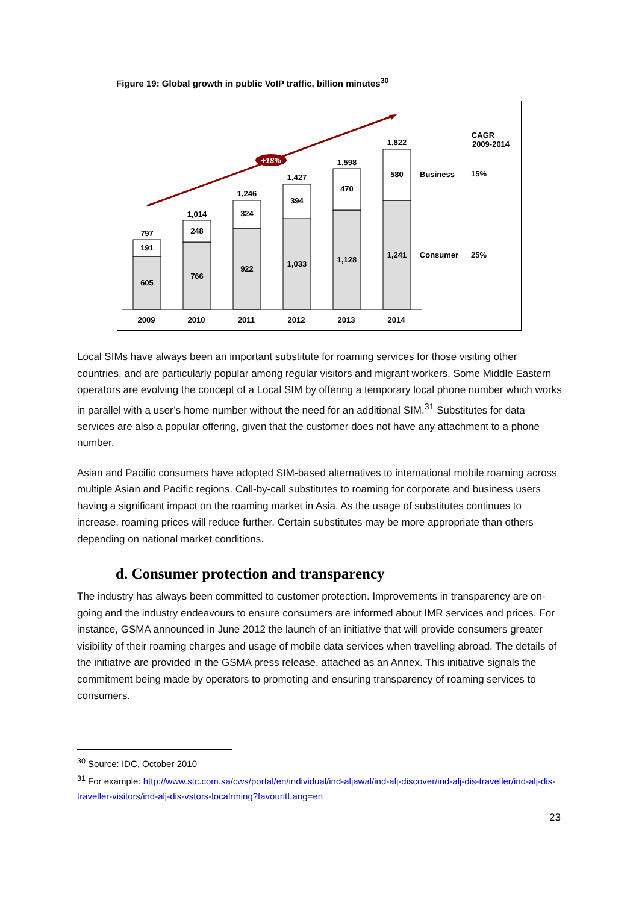Figure 19: Global growth in public VoIP traffic, billion minutes<sup>30</sup>
+18%
797
191
605
1,014
248
766
1,246
324
922
1,427
394
1,033
1,598
470
1,128
1,822
580
1,241
Business
Consumer
15%
25%
CAGR
2009-2014
2009
2010
2011
2012
2013
2014
Local SIMs have always been an important substitute for roaming services for those visiting other countries, and are particularly popular among regular visitors and migrant workers. Some Middle Eastern operators are evolving the concept of a Local SIM by offering a temporary local phone number which works in parallel with a user’s home number without the need for an additional SIM.<sup>31</sup> Substitutes for data services are also a popular offering, given that the customer does not have any attachment to a phone number.
Asian and Pacific consumers have adopted SIM-based alternatives to international mobile roaming across multiple Asian and Pacific regions. Call-by-call substitutes to roaming for corporate and business users having a significant impact on the roaming market in Asia. As the usage of substitutes continues to increase, roaming prices will reduce further. Certain substitutes may be more appropriate than others depending on national market conditions.
d. Consumer protection and transparency
The industry has always been committed to customer protection. Improvements in transparency are on-going and the industry endeavours to ensure consumers are informed about IMR services and prices. For instance, GSMA announced in June 2012 the launch of an initiative that will provide consumers greater visibility of their roaming charges and usage of mobile data services when travelling abroad. The details of the initiative are provided in the GSMA press release, attached as an Annex. This initiative signals the commitment being made by operators to promoting and ensuring transparency of roaming services to consumers.
<sup>30</sup> Source: IDC, October 2010
<sup>31</sup> For example: http://www.stc.com.sa/cws/portal/en/individual/ind-aljawal/ind-alj-discover/ind-alj-dis-traveller/ind-alj-dis-traveller-visitors/ind-alj-dis-vstors-localrming?favouritLang=en
23